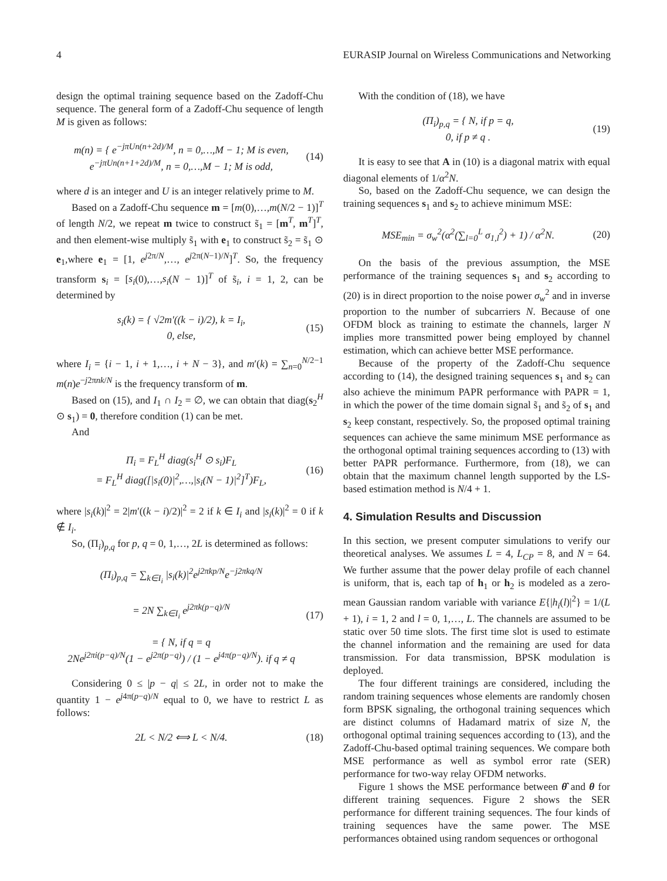4 EURASIP Journal on Wireless Communications and Networking
design the optimal training sequence based on the Zadoff-Chu sequence. The general form of a Zadoff-Chu sequence of length M is given as follows:
m(n) = { e<sup>−jπUn(n+2d)/M</sup>, n = 0,…,M − 1; M is even,
e<sup>−jπUn(n+1+2d)/M</sup>, n = 0,…,M − 1; M is odd,
(14)
where d is an integer and U is an integer relatively prime to M.
Based on a Zadoff-Chu sequence m = [m(0),…,m(N/2 − 1)]<sup>T</sup> of length N/2, we repeat m twice to construct s̃<sub>1</sub> = [m<sup>T</sup>, m<sup>T</sup>]<sup>T</sup>, and then element-wise multiply s̃<sub>1</sub> with e<sub>1</sub> to construct s̃<sub>2</sub> = s̃<sub>1</sub> ⊙ e<sub>1</sub>,where e<sub>1</sub> = [1, e<sup>j2π/N</sup>,…, e<sup>j2π(N−1)/N</sup>]<sup>T</sup>. So, the frequency transform s<sub>i</sub> = [s<sub>i</sub>(0),…,s<sub>i</sub>(N − 1)]<sup>T</sup> of s̃<sub>i</sub>, i = 1, 2, can be determined by
s<sub>i</sub>(k) = { √2m′((k − i)/2), k = I<sub>i</sub>,
0, else,
(15)
where I<sub>i</sub> = {i − 1, i + 1,…, i + N − 3}, and m′(k) = ∑<sub>n=0</sub><sup>N/2−1</sup> m(n)e<sup>−j2πnk/N</sup> is the frequency transform of m.
Based on (15), and I<sub>1</sub> ∩ I<sub>2</sub> = ∅, we can obtain that diag(s<sub>2</sub><sup>H</sup> ⊙ s<sub>1</sub>) = 0, therefore condition (1) can be met.
And
Π<sub>i</sub> = F<sub>L</sub><sup>H</sup> diag(s<sub>i</sub><sup>H</sup> ⊙ s<sub>i</sub>)F<sub>L</sub>
= F<sub>L</sub><sup>H</sup> diag([|s<sub>i</sub>(0)|<sup>2</sup>,…,|s<sub>i</sub>(N − 1)|<sup>2</sup>]<sup>T</sup>)F<sub>L</sub>,
(16)
where |s<sub>i</sub>(k)|<sup>2</sup> = 2|m′((k − i)/2)|<sup>2</sup> = 2 if k ∈ I<sub>i</sub> and |s<sub>i</sub>(k)|<sup>2</sup> = 0 if k ∉ I<sub>i</sub>.
So, (Π<sub>i</sub>)<sub>p,q</sub> for p, q = 0, 1,…, 2L is determined as follows:
(Π<sub>i</sub>)<sub>p,q</sub> = ∑<sub>k∈I<sub>i</sub></sub> |s<sub>i</sub>(k)|<sup>2</sup>e<sup>j2πkp/N</sup>e<sup>−j2πkq/N</sup>
= 2N ∑<sub>k∈I<sub>i</sub></sub> e<sup>j2πk(p−q)/N</sup>
= { N, if q = q
2Ne<sup>j2πi(p−q)/N</sup>(1 − e<sup>j2π(p−q)</sup>) / (1 − e<sup>j4π(p−q)/N</sup>). if q ≠ q
(17)
Considering 0 ≤ |p − q| ≤ 2L, in order not to make the quantity 1 − e<sup>j4π(p−q)/N</sup> equal to 0, we have to restrict L as follows:
2L < N/2 ⟺ L < N/4. (18)
With the condition of (18), we have
(Π<sub>i</sub>)<sub>p,q</sub> = { N, if p = q,
0, if p ≠ q .
(19)
It is easy to see that A in (10) is a diagonal matrix with equal diagonal elements of 1/α<sup>2</sup>N.
So, based on the Zadoff-Chu sequence, we can design the training sequences s<sub>1</sub> and s<sub>2</sub> to achieve minimum MSE:
MSE<sub>min</sub> = σ<sub>w</sub><sup>2</sup>(α<sup>2</sup>(∑<sub>l=0</sub><sup>L</sup> σ<sub>1,l</sub><sup>2</sup>) + 1) / α<sup>2</sup>N.
(20)
On the basis of the previous assumption, the MSE performance of the training sequences s<sub>1</sub> and s<sub>2</sub> according to (20) is in direct proportion to the noise power σ<sub>w</sub><sup>2</sup> and in inverse proportion to the number of subcarriers N. Because of one OFDM block as training to estimate the channels, larger N implies more transmitted power being employed by channel estimation, which can achieve better MSE performance.
Because of the property of the Zadoff-Chu sequence according to (14), the designed training sequences s<sub>1</sub> and s<sub>2</sub> can also achieve the minimum PAPR performance with PAPR = 1, in which the power of the time domain signal s̃<sub>1</sub> and s̃<sub>2</sub> of s<sub>1</sub> and s<sub>2</sub> keep constant, respectively. So, the proposed optimal training sequences can achieve the same minimum MSE performance as the orthogonal optimal training sequences according to (13) with better PAPR performance. Furthermore, from (18), we can obtain that the maximum channel length supported by the LS-based estimation method is N/4 + 1.
4. Simulation Results and Discussion
In this section, we present computer simulations to verify our theoretical analyses. We assumes L = 4, L<sub>CP</sub> = 8, and N = 64. We further assume that the power delay profile of each channel is uniform, that is, each tap of h<sub>1</sub> or h<sub>2</sub> is modeled as a zero-mean Gaussian random variable with variance E{|h<sub>i</sub>(l)|<sup>2</sup>} = 1/(L + 1), i = 1, 2 and l = 0, 1,…, L. The channels are assumed to be static over 50 time slots. The first time slot is used to estimate the channel information and the remaining are used for data transmission. For data transmission, BPSK modulation is deployed.
The four different trainings are considered, including the random training sequences whose elements are randomly chosen form BPSK signaling, the orthogonal training sequences which are distinct columns of Hadamard matrix of size N, the orthogonal optimal training sequences according to (13), and the Zadoff-Chu-based optimal training sequences. We compare both MSE performance as well as symbol error rate (SER) performance for two-way relay OFDM networks.
Figure 1 shows the MSE performance between θ̂ and θ for different training sequences. Figure 2 shows the SER performance for different training sequences. The four kinds of training sequences have the same power. The MSE performances obtained using random sequences or orthogonal